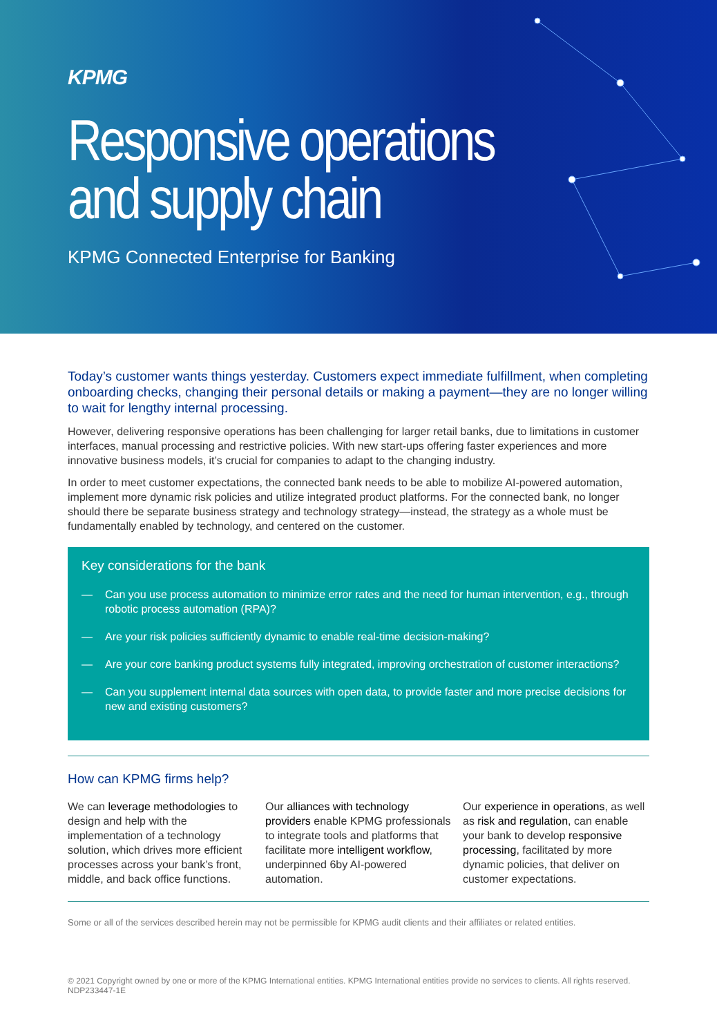KPMG
Responsive operations
and supply chain
KPMG Connected Enterprise for Banking
Today’s customer wants things yesterday. Customers expect immediate fulfillment, when completing onboarding checks, changing their personal details or making a payment—they are no longer willing to wait for lengthy internal processing.
However, delivering responsive operations has been challenging for larger retail banks, due to limitations in customer interfaces, manual processing and restrictive policies. With new start-ups offering faster experiences and more innovative business models, it’s crucial for companies to adapt to the changing industry.
In order to meet customer expectations, the connected bank needs to be able to mobilize AI-powered automation, implement more dynamic risk policies and utilize integrated product platforms. For the connected bank, no longer should there be separate business strategy and technology strategy—instead, the strategy as a whole must be fundamentally enabled by technology, and centered on the customer.
Key considerations for the bank
— Can you use process automation to minimize error rates and the need for human intervention, e.g., through robotic process automation (RPA)?
— Are your risk policies sufficiently dynamic to enable real-time decision-making?
— Are your core banking product systems fully integrated, improving orchestration of customer interactions?
— Can you supplement internal data sources with open data, to provide faster and more precise decisions for new and existing customers?
How can KPMG firms help?
We can leverage methodologies to design and help with the implementation of a technology solution, which drives more efficient processes across your bank’s front, middle, and back office functions.
Our alliances with technology providers enable KPMG professionals to integrate tools and platforms that facilitate more intelligent workflow, underpinned 6by AI-powered automation.
Our experience in operations, as well as risk and regulation, can enable your bank to develop responsive processing, facilitated by more dynamic policies, that deliver on customer expectations.
Some or all of the services described herein may not be permissible for KPMG audit clients and their affiliates or related entities.
© 2021 Copyright owned by one or more of the KPMG International entities. KPMG International entities provide no services to clients. All rights reserved.
NDP233447-1E